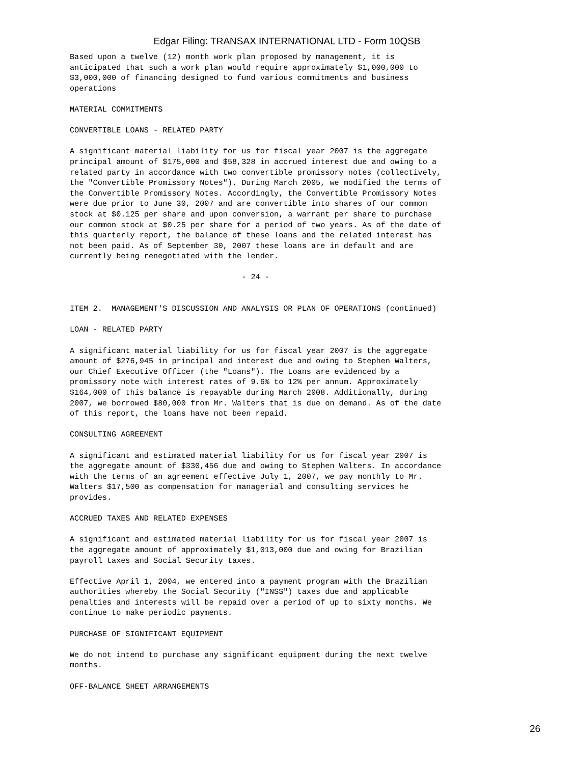Edgar Filing: TRANSAX INTERNATIONAL LTD - Form 10QSB
Based upon a twelve (12) month work plan proposed by management, it is
anticipated that such a work plan would require approximately $1,000,000 to
$3,000,000 of financing designed to fund various commitments and business
operations

MATERIAL COMMITMENTS

CONVERTIBLE LOANS - RELATED PARTY

A significant material liability for us for fiscal year 2007 is the aggregate
principal amount of $175,000 and $58,328 in accrued interest due and owing to a
related party in accordance with two convertible promissory notes (collectively,
the "Convertible Promissory Notes"). During March 2005, we modified the terms of
the Convertible Promissory Notes. Accordingly, the Convertible Promissory Notes
were due prior to June 30, 2007 and are convertible into shares of our common
stock at $0.125 per share and upon conversion, a warrant per share to purchase
our common stock at $0.25 per share for a period of two years. As of the date of
this quarterly report, the balance of these loans and the related interest has
not been paid. As of September 30, 2007 these loans are in default and are
currently being renegotiated with the lender.

                                     - 24 -


ITEM 2.  MANAGEMENT'S DISCUSSION AND ANALYSIS OR PLAN OF OPERATIONS (continued)

LOAN - RELATED PARTY

A significant material liability for us for fiscal year 2007 is the aggregate
amount of $276,945 in principal and interest due and owing to Stephen Walters,
our Chief Executive Officer (the "Loans"). The Loans are evidenced by a
promissory note with interest rates of 9.6% to 12% per annum. Approximately
$164,000 of this balance is repayable during March 2008. Additionally, during
2007, we borrowed $80,000 from Mr. Walters that is due on demand. As of the date
of this report, the loans have not been repaid.

CONSULTING AGREEMENT

A significant and estimated material liability for us for fiscal year 2007 is
the aggregate amount of $330,456 due and owing to Stephen Walters. In accordance
with the terms of an agreement effective July 1, 2007, we pay monthly to Mr.
Walters $17,500 as compensation for managerial and consulting services he
provides.

ACCRUED TAXES AND RELATED EXPENSES

A significant and estimated material liability for us for fiscal year 2007 is
the aggregate amount of approximately $1,013,000 due and owing for Brazilian
payroll taxes and Social Security taxes.

Effective April 1, 2004, we entered into a payment program with the Brazilian
authorities whereby the Social Security ("INSS") taxes due and applicable
penalties and interests will be repaid over a period of up to sixty months. We
continue to make periodic payments.

PURCHASE OF SIGNIFICANT EQUIPMENT

We do not intend to purchase any significant equipment during the next twelve
months.

OFF-BALANCE SHEET ARRANGEMENTS
26